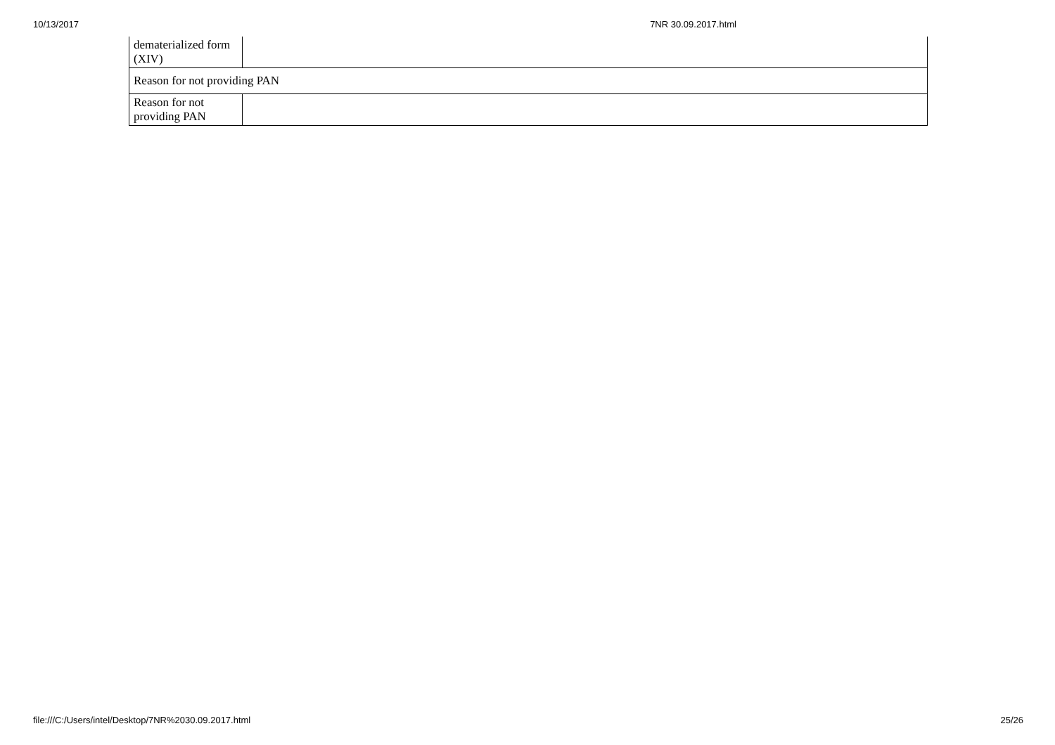10/13/2017 7NR 30.09.2017.html
| dematerialized form (XIV) | |
| Reason for not providing PAN | |
| Reason for not providing PAN | |
file:///C:/Users/intel/Desktop/7NR%2030.09.2017.html 25/26